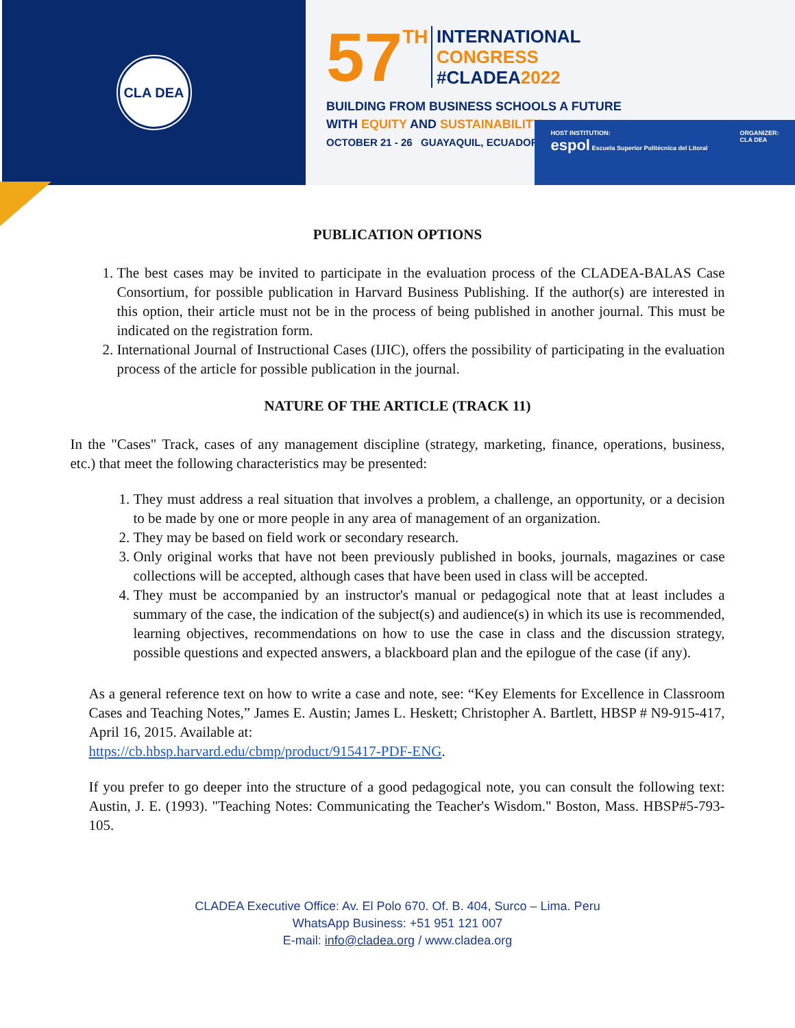CLA DEA
57 TH INTERNATIONAL
CONGRESS
#CLADEA2022
BUILDING FROM BUSINESS SCHOOLS A FUTURE
WITH EQUITY AND SUSTAINABILITY
OCTOBER 21 - 26 GUAYAQUIL, ECUADOR
HOST INSTITUTION:
espol Escuela Superior Politécnica del Litoral ORGANIZER:
CLA DEA
PUBLICATION OPTIONS
1. The best cases may be invited to participate in the evaluation process of the CLADEA-BALAS Case Consortium, for possible publication in Harvard Business Publishing. If the author(s) are interested in this option, their article must not be in the process of being published in another journal. This must be indicated on the registration form.
2. International Journal of Instructional Cases (IJIC), offers the possibility of participating in the evaluation process of the article for possible publication in the journal.
NATURE OF THE ARTICLE (TRACK 11)
In the "Cases" Track, cases of any management discipline (strategy, marketing, finance, operations, business, etc.) that meet the following characteristics may be presented:
1. They must address a real situation that involves a problem, a challenge, an opportunity, or a decision to be made by one or more people in any area of management of an organization.
2. They may be based on field work or secondary research.
3. Only original works that have not been previously published in books, journals, magazines or case collections will be accepted, although cases that have been used in class will be accepted.
4. They must be accompanied by an instructor's manual or pedagogical note that at least includes a summary of the case, the indication of the subject(s) and audience(s) in which its use is recommended, learning objectives, recommendations on how to use the case in class and the discussion strategy, possible questions and expected answers, a blackboard plan and the epilogue of the case (if any).
As a general reference text on how to write a case and note, see: “Key Elements for Excellence in Classroom Cases and Teaching Notes,” James E. Austin; James L. Heskett; Christopher A. Bartlett, HBSP # N9-915-417, April 16, 2015. Available at:
https://cb.hbsp.harvard.edu/cbmp/product/915417-PDF-ENG.
If you prefer to go deeper into the structure of a good pedagogical note, you can consult the following text: Austin, J. E. (1993). "Teaching Notes: Communicating the Teacher's Wisdom." Boston, Mass. HBSP#5-793-105.
CLADEA Executive Office: Av. El Polo 670. Of. B. 404, Surco – Lima. Peru
WhatsApp Business: +51 951 121 007
E-mail: info@cladea.org / www.cladea.org